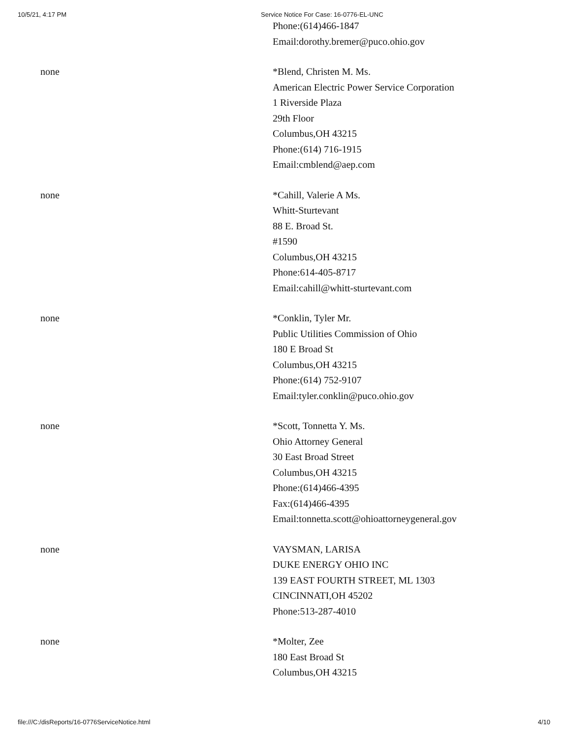10/5/21, 4:17 PM Service Notice For Case: 16-0776-EL-UNC
| | Phone:(614)466-1847 Email:dorothy.bremer@puco.ohio.gov |
| none | *Blend, Christen M. Ms. American Electric Power Service Corporation 1 Riverside Plaza 29th Floor Columbus,OH 43215 Phone:(614) 716-1915 Email:cmblend@aep.com |
| none | *Cahill, Valerie A Ms. Whitt-Sturtevant 88 E. Broad St. #1590 Columbus,OH 43215 Phone:614-405-8717 Email:cahill@whitt-sturtevant.com |
| none | *Conklin, Tyler Mr. Public Utilities Commission of Ohio 180 E Broad St Columbus,OH 43215 Phone:(614) 752-9107 Email:tyler.conklin@puco.ohio.gov |
| none | *Scott, Tonnetta Y. Ms. Ohio Attorney General 30 East Broad Street Columbus,OH 43215 Phone:(614)466-4395 Fax:(614)466-4395 Email:tonnetta.scott@ohioattorneygeneral.gov |
| none | VAYSMAN, LARISA DUKE ENERGY OHIO INC 139 EAST FOURTH STREET, ML 1303 CINCINNATI,OH 45202 Phone:513-287-4010 |
| none | *Molter, Zee 180 East Broad St Columbus,OH 43215 |
file:///C:/disReports/16-0776ServiceNotice.html 4/10